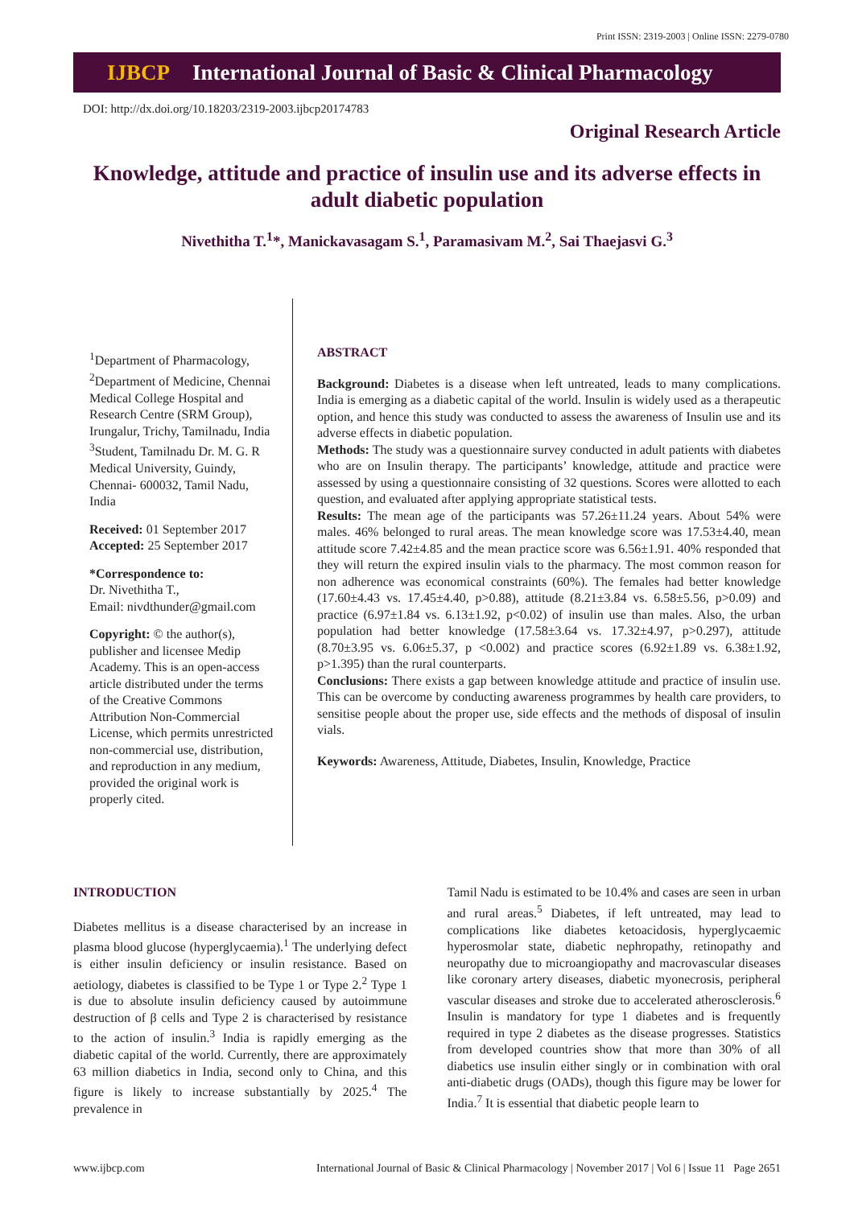Print ISSN: 2319-2003 | Online ISSN: 2279-0780
IJBCP International Journal of Basic & Clinical Pharmacology
DOI: http://dx.doi.org/10.18203/2319-2003.ijbcp20174783
Original Research Article
Knowledge, attitude and practice of insulin use and its adverse effects in adult diabetic population
Nivethitha T.<sup>1</sup>*, Manickavasagam S.<sup>1</sup>, Paramasivam M.<sup>2</sup>, Sai Thaejasvi G.<sup>3</sup>
<sup>1</sup> Department of Pharmacology, <sup>2</sup>Department of Medicine, Chennai Medical College Hospital and Research Centre (SRM Group), Irungalur, Trichy, Tamilnadu, India <sup>3</sup>Student, Tamilnadu Dr. M. G. R Medical University, Guindy, Chennai- 600032, Tamil Nadu, India
Received: 01 September 2017
Accepted: 25 September 2017
*Correspondence to:
Dr. Nivethitha T.,
Email: nivdthunder@gmail.com
Copyright: © the author(s), publisher and licensee Medip Academy. This is an open-access article distributed under the terms of the Creative Commons Attribution Non-Commercial License, which permits unrestricted non-commercial use, distribution, and reproduction in any medium, provided the original work is properly cited.
ABSTRACT
Background: Diabetes is a disease when left untreated, leads to many complications. India is emerging as a diabetic capital of the world. Insulin is widely used as a therapeutic option, and hence this study was conducted to assess the awareness of Insulin use and its adverse effects in diabetic population.
Methods: The study was a questionnaire survey conducted in adult patients with diabetes who are on Insulin therapy. The participants’ knowledge, attitude and practice were assessed by using a questionnaire consisting of 32 questions. Scores were allotted to each question, and evaluated after applying appropriate statistical tests.
Results: The mean age of the participants was 57.26±11.24 years. About 54% were males. 46% belonged to rural areas. The mean knowledge score was 17.53±4.40, mean attitude score 7.42±4.85 and the mean practice score was 6.56±1.91. 40% responded that they will return the expired insulin vials to the pharmacy. The most common reason for non adherence was economical constraints (60%). The females had better knowledge (17.60±4.43 vs. 17.45±4.40, p>0.88), attitude (8.21±3.84 vs. 6.58±5.56, p>0.09) and practice (6.97±1.84 vs. 6.13±1.92, p<0.02) of insulin use than males. Also, the urban population had better knowledge (17.58±3.64 vs. 17.32±4.97, p>0.297), attitude (8.70±3.95 vs. 6.06±5.37, p <0.002) and practice scores (6.92±1.89 vs. 6.38±1.92, p>1.395) than the rural counterparts.
Conclusions: There exists a gap between knowledge attitude and practice of insulin use. This can be overcome by conducting awareness programmes by health care providers, to sensitise people about the proper use, side effects and the methods of disposal of insulin vials.
Keywords: Awareness, Attitude, Diabetes, Insulin, Knowledge, Practice
INTRODUCTION
Diabetes mellitus is a disease characterised by an increase in plasma blood glucose (hyperglycaemia).<sup>1</sup> The underlying defect is either insulin deficiency or insulin resistance. Based on aetiology, diabetes is classified to be Type 1 or Type 2.<sup>2</sup> Type 1 is due to absolute insulin deficiency caused by autoimmune destruction of β cells and Type 2 is characterised by resistance to the action of insulin.<sup>3</sup> India is rapidly emerging as the diabetic capital of the world. Currently, there are approximately 63 million diabetics in India, second only to China, and this figure is likely to increase substantially by 2025.<sup>4</sup> The prevalence in
Tamil Nadu is estimated to be 10.4% and cases are seen in urban and rural areas.<sup>5</sup> Diabetes, if left untreated, may lead to complications like diabetes ketoacidosis, hyperglycaemic hyperosmolar state, diabetic nephropathy, retinopathy and neuropathy due to microangiopathy and macrovascular diseases like coronary artery diseases, diabetic myonecrosis, peripheral vascular diseases and stroke due to accelerated atherosclerosis.<sup>6</sup> Insulin is mandatory for type 1 diabetes and is frequently required in type 2 diabetes as the disease progresses. Statistics from developed countries show that more than 30% of all diabetics use insulin either singly or in combination with oral anti-diabetic drugs (OADs), though this figure may be lower for India.<sup>7</sup> It is essential that diabetic people learn to
www.ijbcp.com International Journal of Basic & Clinical Pharmacology | November 2017 | Vol 6 | Issue 11 Page 2651